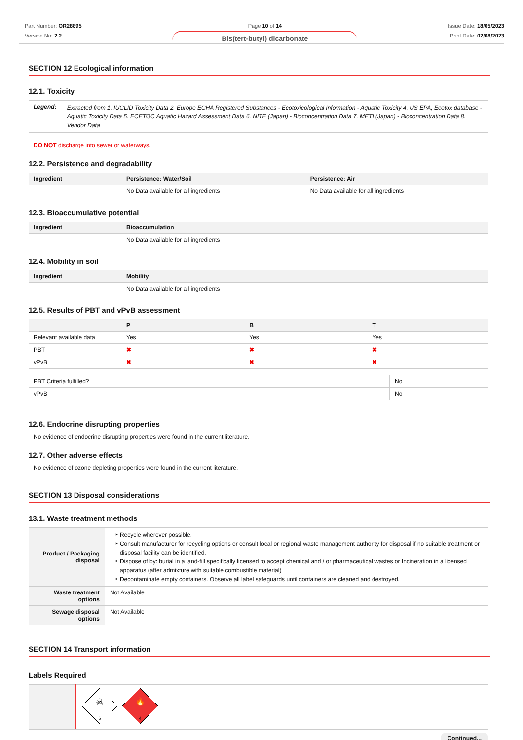Part Number: OR28895
Version No: 2.2
Page 10 of 14
Bis(tert-butyl) dicarbonate
Issue Date: 18/05/2023
Print Date: 02/08/2023
SECTION 12 Ecological information
12.1. Toxicity
| Legend: | Extracted from 1. IUCLID Toxicity Data 2. Europe ECHA Registered Substances - Ecotoxicological Information - Aquatic Toxicity 4. US EPA, Ecotox database - Aquatic Toxicity Data 5. ECETOC Aquatic Hazard Assessment Data 6. NITE (Japan) - Bioconcentration Data 7. METI (Japan) - Bioconcentration Data 8. Vendor Data |
DO NOT discharge into sewer or waterways.
12.2. Persistence and degradability
| Ingredient | Persistence: Water/Soil | Persistence: Air |
| --- | --- | --- |
| | No Data available for all ingredients | No Data available for all ingredients |
12.3. Bioaccumulative potential
| Ingredient | Bioaccumulation |
| --- | --- |
| | No Data available for all ingredients |
12.4. Mobility in soil
| Ingredient | Mobility |
| --- | --- |
| | No Data available for all ingredients |
12.5. Results of PBT and vPvB assessment
| | P | B | T |
| --- | --- | --- | --- |
| Relevant available data | Yes | Yes | Yes |
| PBT | ✖ | ✖ | ✖ |
| vPvB | ✖ | ✖ | ✖ |
| PBT Criteria fulfilled? | No |
| vPvB | No |
12.6. Endocrine disrupting properties
No evidence of endocrine disrupting properties were found in the current literature.
12.7. Other adverse effects
No evidence of ozone depleting properties were found in the current literature.
SECTION 13 Disposal considerations
13.1. Waste treatment methods
| Product / Packaging disposal | Recycle wherever possible. Consult manufacturer for recycling options or consult local or regional waste management authority for disposal if no suitable treatment or disposal facility can be identified. Dispose of by: burial in a land-fill specifically licensed to accept chemical and / or pharmaceutical wastes or Incineration in a licensed apparatus (after admixture with suitable combustible material) Decontaminate empty containers. Observe all label safeguards until containers are cleaned and destroyed. |
| Waste treatment options | Not Available |
| Sewage disposal options | Not Available |
SECTION 14 Transport information
Labels Required
| | ☠ 6 🔥 4 |
Continued...